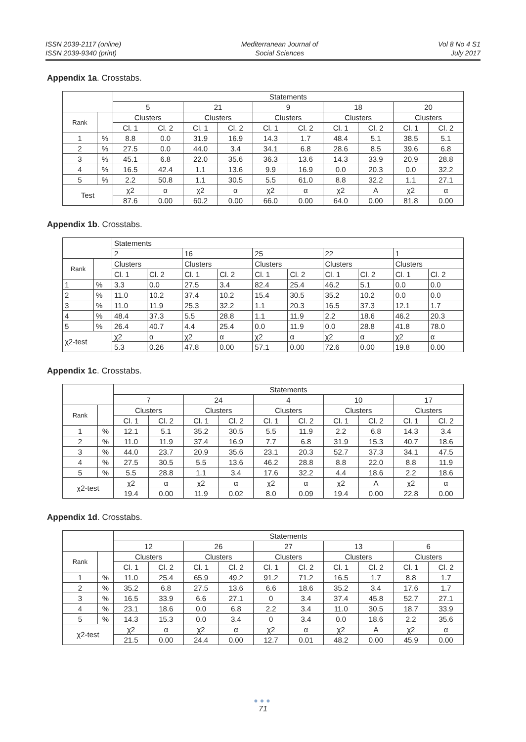ISSN 2039-2117 (online)
ISSN 2039-9340 (print)
Mediterranean Journal of
Social Sciences
Vol 8 No 4 S1
July 2017
Appendix 1a. Crosstabs.
| | | Statements | | | | | | | | | |
| | | 5 | | 21 | | 9 | | 18 | | 20 | |
| Rank | | Clusters | | Clusters | | Clusters | | Clusters | | Clusters | |
| | | Cl. 1 | Cl. 2 | Cl. 1 | Cl. 2 | Cl. 1 | Cl. 2 | Cl. 1 | Cl. 2 | Cl. 1 | Cl. 2 |
| 1 | % | 8.8 | 0.0 | 31.9 | 16.9 | 14.3 | 1.7 | 48.4 | 5.1 | 38.5 | 5.1 |
| 2 | % | 27.5 | 0.0 | 44.0 | 3.4 | 34.1 | 6.8 | 28.6 | 8.5 | 39.6 | 6.8 |
| 3 | % | 45.1 | 6.8 | 22.0 | 35.6 | 36.3 | 13.6 | 14.3 | 33.9 | 20.9 | 28.8 |
| 4 | % | 16.5 | 42.4 | 1.1 | 13.6 | 9.9 | 16.9 | 0.0 | 20.3 | 0.0 | 32.2 |
| 5 | % | 2.2 | 50.8 | 1.1 | 30.5 | 5.5 | 61.0 | 8.8 | 32.2 | 1.1 | 27.1 |
| Test | | χ2 | α | χ2 | α | χ2 | α | χ2 | A | χ2 | α |
| | | 87.6 | 0.00 | 60.2 | 0.00 | 66.0 | 0.00 | 64.0 | 0.00 | 81.8 | 0.00 |
Appendix 1b. Crosstabs.
| | | Statements | | | | | | | | | |
| | | 2 | | 16 | | 25 | | 22 | | 1 | |
| Rank | | Clusters | | Clusters | | Clusters | | Clusters | | Clusters | |
| | | Cl. 1 | Cl. 2 | Cl. 1 | Cl. 2 | Cl. 1 | Cl. 2 | Cl. 1 | Cl. 2 | Cl. 1 | Cl. 2 |
| 1 | % | 3.3 | 0.0 | 27.5 | 3.4 | 82.4 | 25.4 | 46.2 | 5.1 | 0.0 | 0.0 |
| 2 | % | 11.0 | 10.2 | 37.4 | 10.2 | 15.4 | 30.5 | 35.2 | 10.2 | 0.0 | 0.0 |
| 3 | % | 11.0 | 11.9 | 25.3 | 32.2 | 1.1 | 20.3 | 16.5 | 37.3 | 12.1 | 1.7 |
| 4 | % | 48.4 | 37.3 | 5.5 | 28.8 | 1.1 | 11.9 | 2.2 | 18.6 | 46.2 | 20.3 |
| 5 | % | 26.4 | 40.7 | 4.4 | 25.4 | 0.0 | 11.9 | 0.0 | 28.8 | 41.8 | 78.0 |
| χ2-test | | χ2 | α | χ2 | α | χ2 | α | χ2 | α | χ2 | α |
| | | 5.3 | 0.26 | 47.8 | 0.00 | 57.1 | 0.00 | 72.6 | 0.00 | 19.8 | 0.00 |
Appendix 1c. Crosstabs.
| | | Statements | | | | | | | | | |
| | | 7 | | 24 | | 4 | | 10 | | 17 | |
| Rank | | Clusters | | Clusters | | Clusters | | Clusters | | Clusters | |
| | | Cl. 1 | Cl. 2 | Cl. 1 | Cl. 2 | Cl. 1 | Cl. 2 | Cl. 1 | Cl. 2 | Cl. 1 | Cl. 2 |
| 1 | % | 12.1 | 5.1 | 35.2 | 30.5 | 5.5 | 11.9 | 2.2 | 6.8 | 14.3 | 3.4 |
| 2 | % | 11.0 | 11.9 | 37.4 | 16.9 | 7.7 | 6.8 | 31.9 | 15.3 | 40.7 | 18.6 |
| 3 | % | 44.0 | 23.7 | 20.9 | 35.6 | 23.1 | 20.3 | 52.7 | 37.3 | 34.1 | 47.5 |
| 4 | % | 27.5 | 30.5 | 5.5 | 13.6 | 46.2 | 28.8 | 8.8 | 22.0 | 8.8 | 11.9 |
| 5 | % | 5.5 | 28.8 | 1.1 | 3.4 | 17.6 | 32.2 | 4.4 | 18.6 | 2.2 | 18.6 |
| χ2-test | | χ2 | α | χ2 | α | χ2 | α | χ2 | A | χ2 | α |
| | | 19.4 | 0.00 | 11.9 | 0.02 | 8.0 | 0.09 | 19.4 | 0.00 | 22.8 | 0.00 |
Appendix 1d. Crosstabs.
| | | Statements | | | | | | | | | |
| | | 12 | | 26 | | 27 | | 13 | | 6 | |
| Rank | | Clusters | | Clusters | | Clusters | | Clusters | | Clusters | |
| | | Cl. 1 | Cl. 2 | Cl. 1 | Cl. 2 | Cl. 1 | Cl. 2 | Cl. 1 | Cl. 2 | Cl. 1 | Cl. 2 |
| 1 | % | 11.0 | 25.4 | 65.9 | 49.2 | 91.2 | 71.2 | 16.5 | 1.7 | 8.8 | 1.7 |
| 2 | % | 35.2 | 6.8 | 27.5 | 13.6 | 6.6 | 18.6 | 35.2 | 3.4 | 17.6 | 1.7 |
| 3 | % | 16.5 | 33.9 | 6.6 | 27.1 | 0 | 3.4 | 37.4 | 45.8 | 52.7 | 27.1 |
| 4 | % | 23.1 | 18.6 | 0.0 | 6.8 | 2.2 | 3.4 | 11.0 | 30.5 | 18.7 | 33.9 |
| 5 | % | 14.3 | 15.3 | 0.0 | 3.4 | 0 | 3.4 | 0.0 | 18.6 | 2.2 | 35.6 |
| χ2-test | | χ2 | α | χ2 | α | χ2 | α | χ2 | A | χ2 | α |
| | | 21.5 | 0.00 | 24.4 | 0.00 | 12.7 | 0.01 | 48.2 | 0.00 | 45.9 | 0.00 |
●●●
71